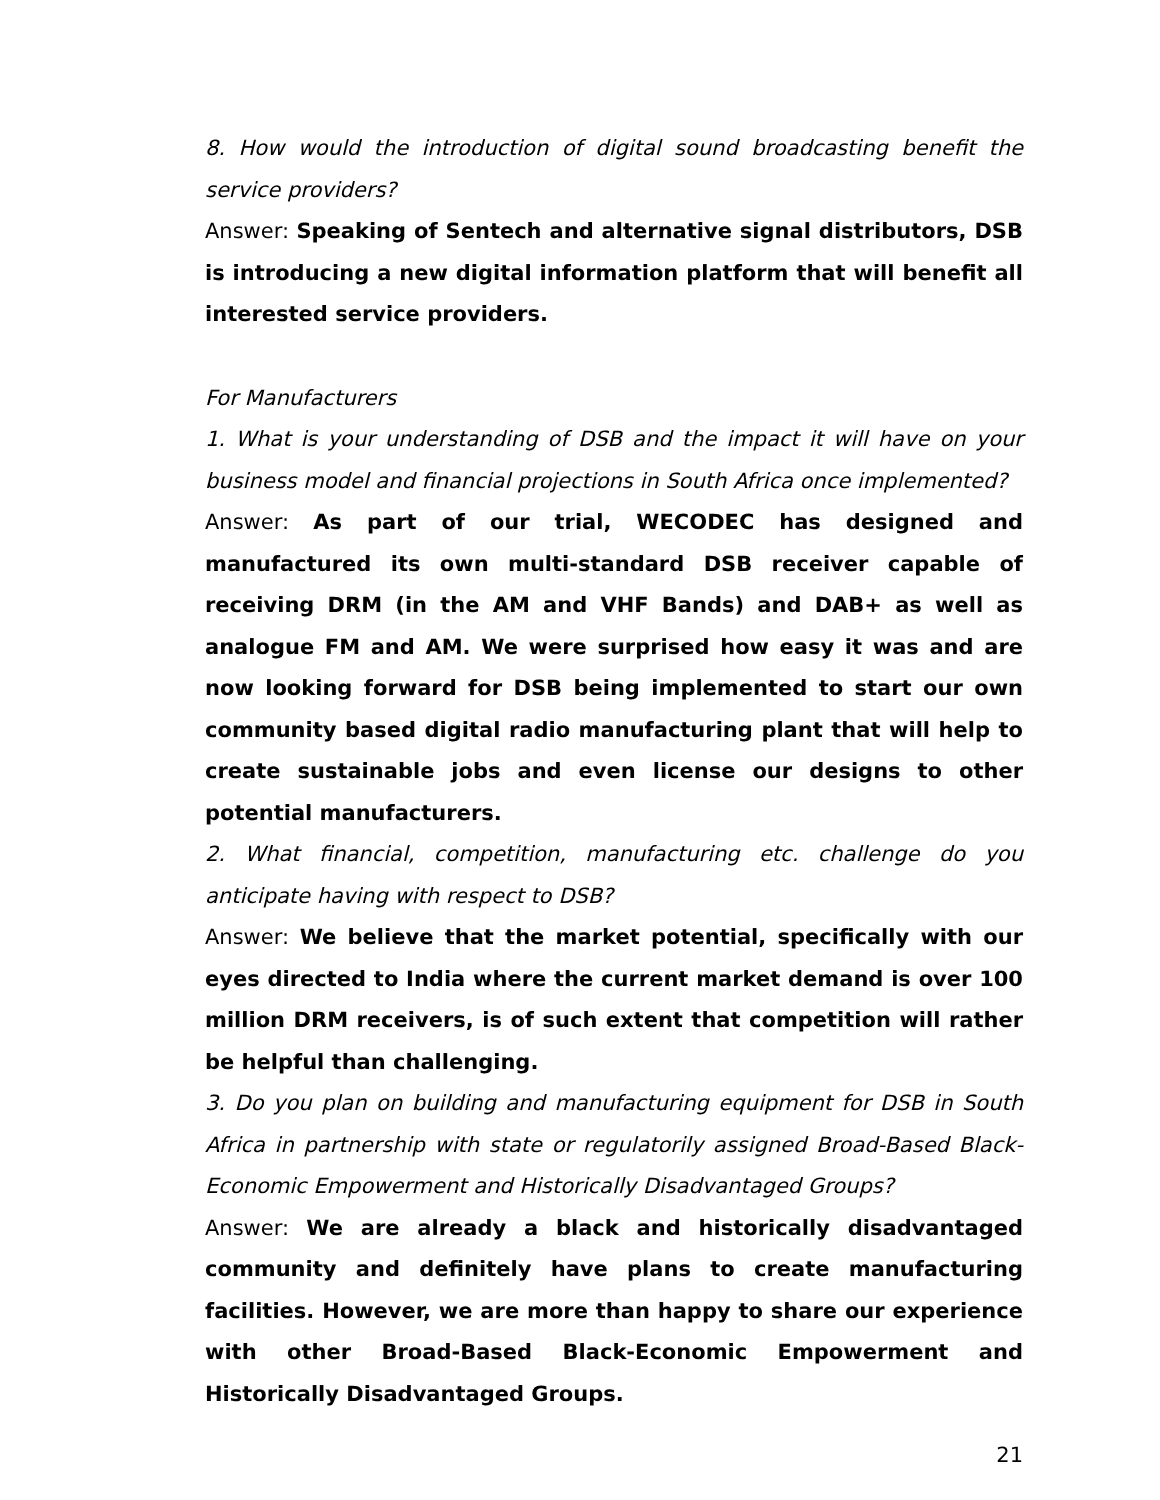8. How would the introduction of digital sound broadcasting benefit the service providers?
Answer: Speaking of Sentech and alternative signal distributors, DSB is introducing a new digital information platform that will benefit all interested service providers.
For Manufacturers
1. What is your understanding of DSB and the impact it will have on your business model and financial projections in South Africa once implemented?
Answer: As part of our trial, WECODEC has designed and manufactured its own multi-standard DSB receiver capable of receiving DRM (in the AM and VHF Bands) and DAB+ as well as analogue FM and AM. We were surprised how easy it was and are now looking forward for DSB being implemented to start our own community based digital radio manufacturing plant that will help to create sustainable jobs and even license our designs to other potential manufacturers.
2. What financial, competition, manufacturing etc. challenge do you anticipate having with respect to DSB?
Answer: We believe that the market potential, specifically with our eyes directed to India where the current market demand is over 100 million DRM receivers, is of such extent that competition will rather be helpful than challenging.
3. Do you plan on building and manufacturing equipment for DSB in South Africa in partnership with state or regulatorily assigned Broad-Based Black-Economic Empowerment and Historically Disadvantaged Groups?
Answer: We are already a black and historically disadvantaged community and definitely have plans to create manufacturing facilities. However, we are more than happy to share our experience with other Broad-Based Black-Economic Empowerment and Historically Disadvantaged Groups.
21